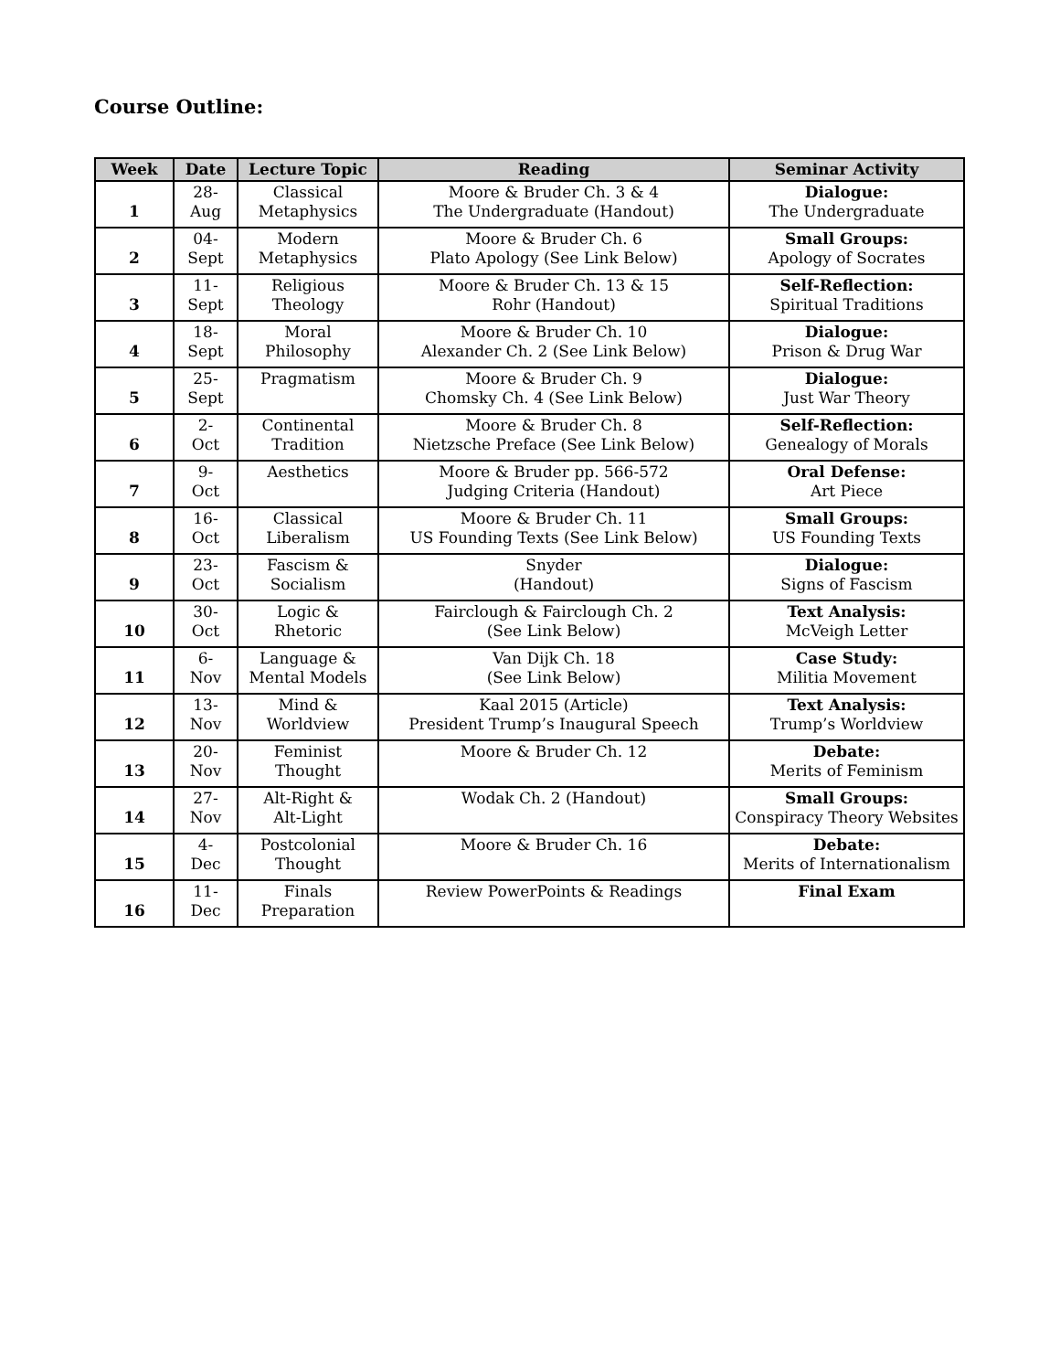Course Outline:
| Week | Date | Lecture Topic | Reading | Seminar Activity |
| --- | --- | --- | --- | --- |
| 1 | 28- Aug | Classical Metaphysics | Moore & Bruder Ch. 3 & 4 The Undergraduate (Handout) | Dialogue: The Undergraduate |
| 2 | 04- Sept | Modern Metaphysics | Moore & Bruder Ch. 6 Plato Apology (See Link Below) | Small Groups: Apology of Socrates |
| 3 | 11- Sept | Religious Theology | Moore & Bruder Ch. 13 & 15 Rohr (Handout) | Self-Reflection: Spiritual Traditions |
| 4 | 18- Sept | Moral Philosophy | Moore & Bruder Ch. 10 Alexander Ch. 2 (See Link Below) | Dialogue: Prison & Drug War |
| 5 | 25- Sept | Pragmatism | Moore & Bruder Ch. 9 Chomsky Ch. 4 (See Link Below) | Dialogue: Just War Theory |
| 6 | 2- Oct | Continental Tradition | Moore & Bruder Ch. 8 Nietzsche Preface (See Link Below) | Self-Reflection: Genealogy of Morals |
| 7 | 9- Oct | Aesthetics | Moore & Bruder pp. 566-572 Judging Criteria (Handout) | Oral Defense: Art Piece |
| 8 | 16- Oct | Classical Liberalism | Moore & Bruder Ch. 11 US Founding Texts (See Link Below) | Small Groups: US Founding Texts |
| 9 | 23- Oct | Fascism & Socialism | Snyder (Handout) | Dialogue: Signs of Fascism |
| 10 | 30- Oct | Logic & Rhetoric | Fairclough & Fairclough Ch. 2 (See Link Below) | Text Analysis: McVeigh Letter |
| 11 | 6- Nov | Language & Mental Models | Van Dijk Ch. 18 (See Link Below) | Case Study: Militia Movement |
| 12 | 13- Nov | Mind & Worldview | Kaal 2015 (Article) President Trump’s Inaugural Speech | Text Analysis: Trump’s Worldview |
| 13 | 20- Nov | Feminist Thought | Moore & Bruder Ch. 12 | Debate: Merits of Feminism |
| 14 | 27- Nov | Alt-Right & Alt-Light | Wodak Ch. 2 (Handout) | Small Groups: Conspiracy Theory Websites |
| 15 | 4- Dec | Postcolonial Thought | Moore & Bruder Ch. 16 | Debate: Merits of Internationalism |
| 16 | 11- Dec | Finals Preparation | Review PowerPoints & Readings | Final Exam |